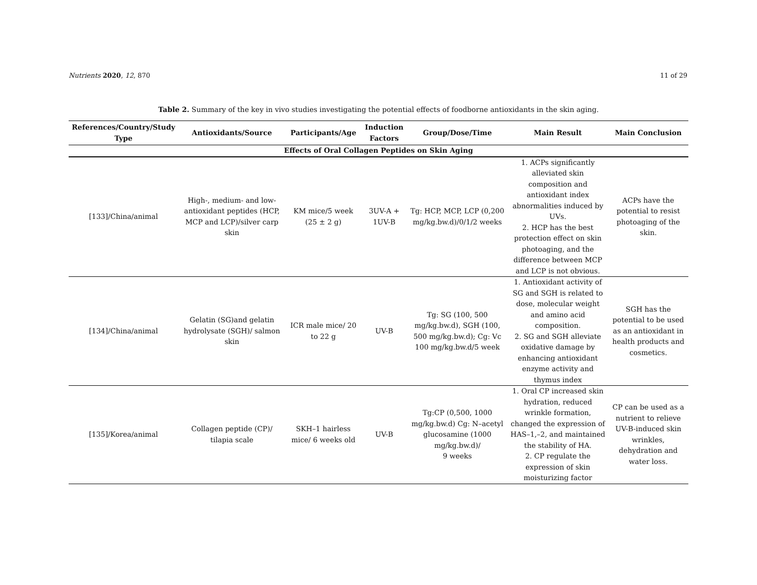Nutrients 2020, 12, 870 11 of 29
Table 2. Summary of the key in vivo studies investigating the potential effects of foodborne antioxidants in the skin aging.
| References/Country/Study Type | Antioxidants/Source | Participants/Age | Induction Factors | Group/Dose/Time | Main Result | Main Conclusion |
| --- | --- | --- | --- | --- | --- | --- |
| Effects of Oral Collagen Peptides on Skin Aging | | | | | | |
| [133]/China/animal | High-, medium- and low-antioxidant peptides (HCP, MCP and LCP)/silver carp skin | KM mice/5 week (25 ± 2 g) | 3UV-A + 1UV-B | Tg: HCP, MCP, LCP (0,200 mg/kg.bw.d)/0/1/2 weeks | 1. ACPs significantly alleviated skin composition and antioxidant index abnormalities induced by UVs. 2. HCP has the best protection effect on skin photoaging, and the difference between MCP and LCP is not obvious. | ACPs have the potential to resist photoaging of the skin. |
| [134]/China/animal | Gelatin (SG)and gelatin hydrolysate (SGH)/ salmon skin | ICR male mice/ 20 to 22 g | UV-B | Tg: SG (100, 500 mg/kg.bw.d), SGH (100, 500 mg/kg.bw.d); Cg: Vc 100 mg/kg.bw.d/5 week | 1. Antioxidant activity of SG and SGH is related to dose, molecular weight and amino acid composition. 2. SG and SGH alleviate oxidative damage by enhancing antioxidant enzyme activity and thymus index | SGH has the potential to be used as an antioxidant in health products and cosmetics. |
| [135]/Korea/animal | Collagen peptide (CP)/ tilapia scale | SKH–1 hairless mice/ 6 weeks old | UV-B | Tg:CP (0,500, 1000 mg/kg.bw.d) Cg: N–acetyl glucosamine (1000 mg/kg.bw.d)/ 9 weeks | 1. Oral CP increased skin hydration, reduced wrinkle formation, changed the expression of HAS–1,–2, and maintained the stability of HA. 2. CP regulate the expression of skin moisturizing factor | CP can be used as a nutrient to relieve UV-B-induced skin wrinkles, dehydration and water loss. |